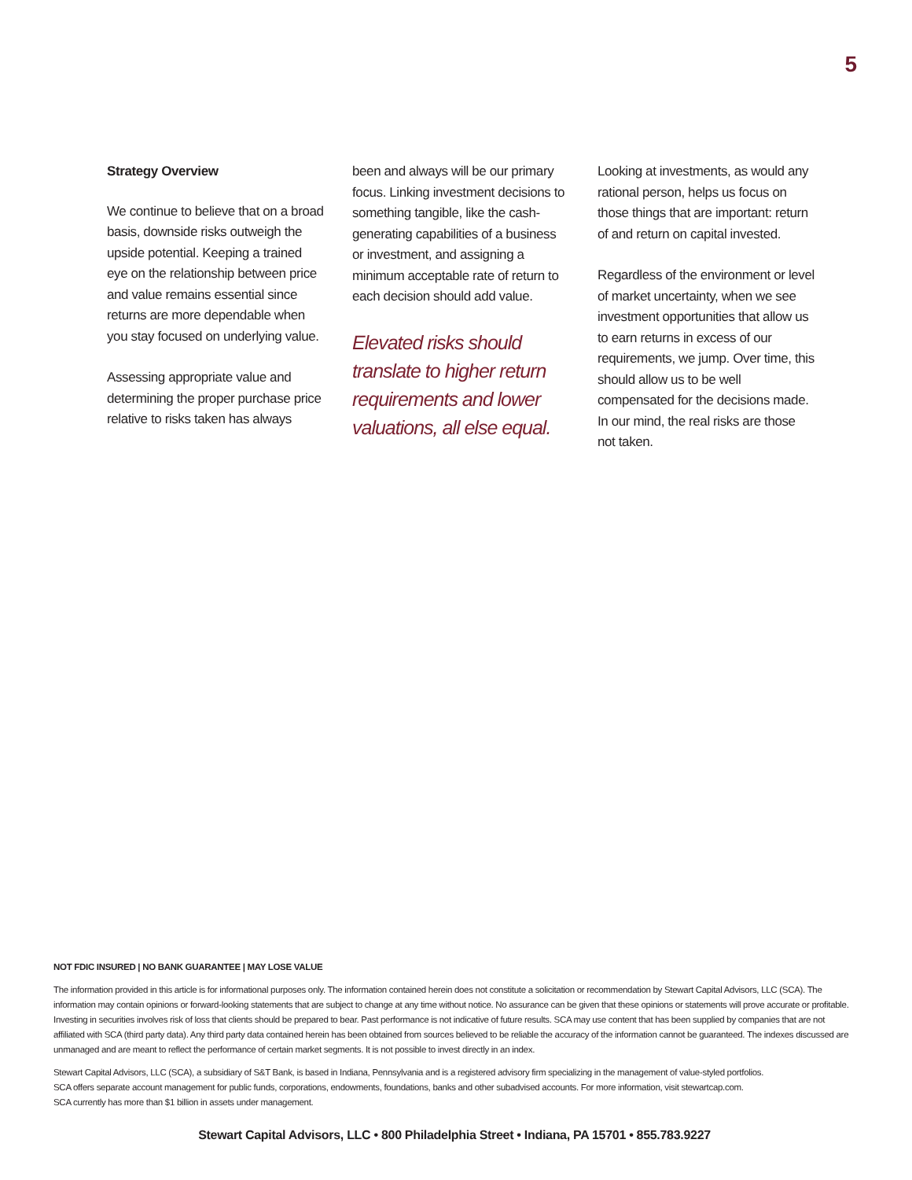5
Strategy Overview
We continue to believe that on a broad basis, downside risks outweigh the upside potential. Keeping a trained eye on the relationship between price and value remains essential since returns are more dependable when you stay focused on underlying value.
Assessing appropriate value and determining the proper purchase price relative to risks taken has always
been and always will be our primary focus. Linking investment decisions to something tangible, like the cash-generating capabilities of a business or investment, and assigning a minimum acceptable rate of return to each decision should add value.
Elevated risks should translate to higher return requirements and lower valuations, all else equal.
Looking at investments, as would any rational person, helps us focus on those things that are important: return of and return on capital invested.
Regardless of the environment or level of market uncertainty, when we see investment opportunities that allow us to earn returns in excess of our requirements, we jump. Over time, this should allow us to be well compensated for the decisions made. In our mind, the real risks are those not taken.
NOT FDIC INSURED | NO BANK GUARANTEE | MAY LOSE VALUE
The information provided in this article is for informational purposes only. The information contained herein does not constitute a solicitation or recommendation by Stewart Capital Advisors, LLC (SCA). The information may contain opinions or forward-looking statements that are subject to change at any time without notice. No assurance can be given that these opinions or statements will prove accurate or profitable. Investing in securities involves risk of loss that clients should be prepared to bear. Past performance is not indicative of future results. SCA may use content that has been supplied by companies that are not affiliated with SCA (third party data). Any third party data contained herein has been obtained from sources believed to be reliable the accuracy of the information cannot be guaranteed. The indexes discussed are unmanaged and are meant to reflect the performance of certain market segments. It is not possible to invest directly in an index.
Stewart Capital Advisors, LLC (SCA), a subsidiary of S&T Bank, is based in Indiana, Pennsylvania and is a registered advisory firm specializing in the management of value-styled portfolios.
SCA offers separate account management for public funds, corporations, endowments, foundations, banks and other subadvised accounts. For more information, visit stewartcap.com.
SCA currently has more than $1 billion in assets under management.
Stewart Capital Advisors, LLC • 800 Philadelphia Street • Indiana, PA 15701 • 855.783.9227